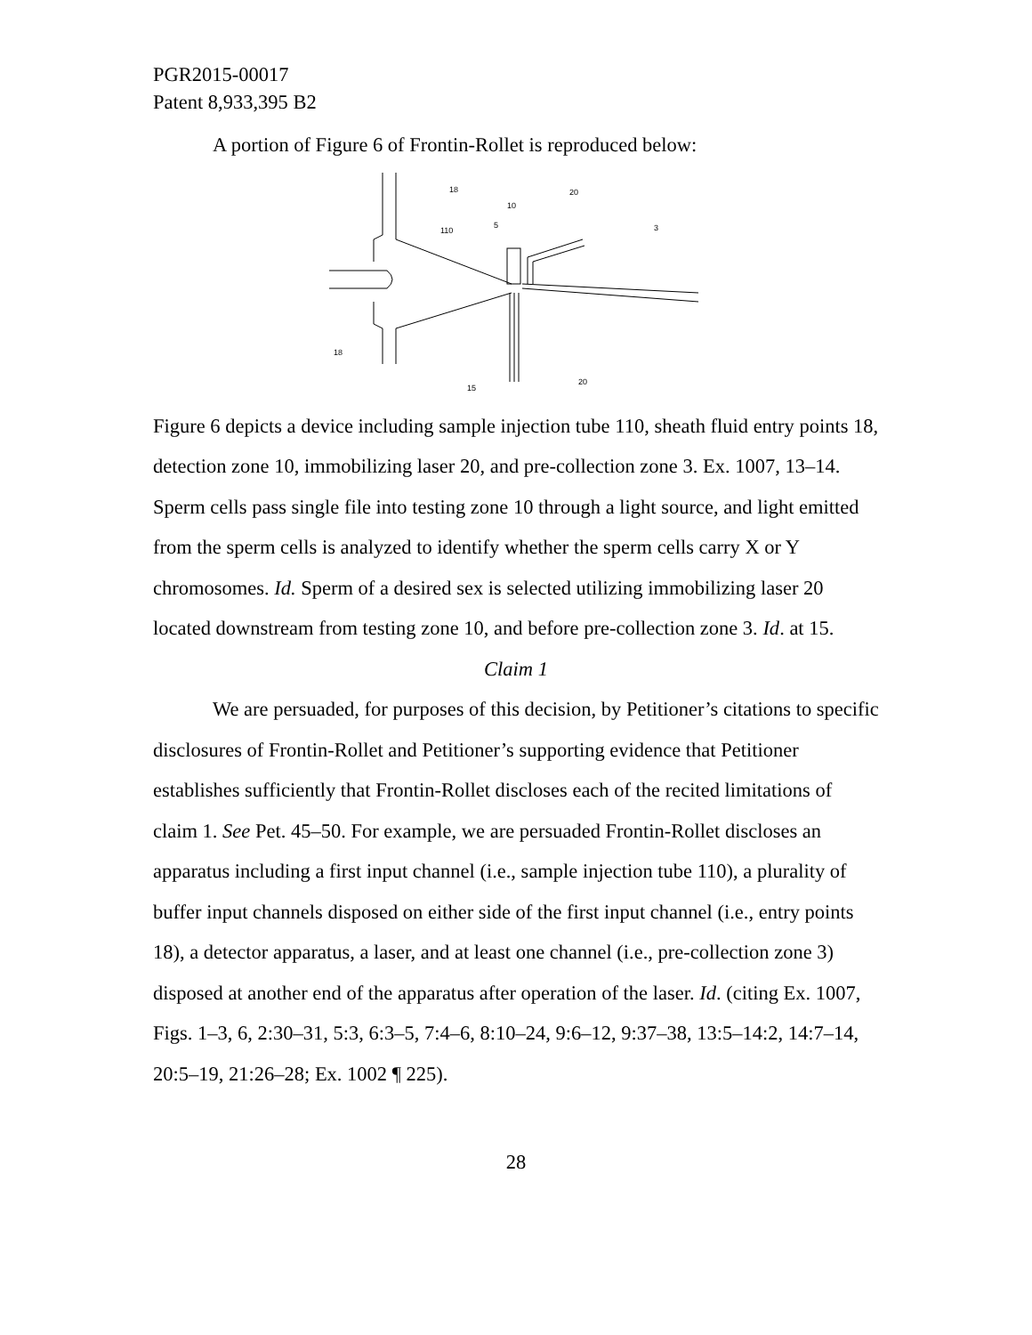PGR2015-00017
Patent 8,933,395 B2
A portion of Figure 6 of Frontin-Rollet is reproduced below:
18
10
20
5
110
3
18
15
20
Figure 6 depicts a device including sample injection tube 110, sheath fluid entry points 18, detection zone 10, immobilizing laser 20, and pre-collection zone 3. Ex. 1007, 13–14. Sperm cells pass single file into testing zone 10 through a light source, and light emitted from the sperm cells is analyzed to identify whether the sperm cells carry X or Y chromosomes. Id. Sperm of a desired sex is selected utilizing immobilizing laser 20 located downstream from testing zone 10, and before pre-collection zone 3. Id. at 15.
Claim 1
We are persuaded, for purposes of this decision, by Petitioner’s citations to specific disclosures of Frontin-Rollet and Petitioner’s supporting evidence that Petitioner establishes sufficiently that Frontin-Rollet discloses each of the recited limitations of claim 1. See Pet. 45–50. For example, we are persuaded Frontin-Rollet discloses an apparatus including a first input channel (i.e., sample injection tube 110), a plurality of buffer input channels disposed on either side of the first input channel (i.e., entry points 18), a detector apparatus, a laser, and at least one channel (i.e., pre-collection zone 3) disposed at another end of the apparatus after operation of the laser. Id. (citing Ex. 1007, Figs. 1–3, 6, 2:30–31, 5:3, 6:3–5, 7:4–6, 8:10–24, 9:6–12, 9:37–38, 13:5–14:2, 14:7–14, 20:5–19, 21:26–28; Ex. 1002 ¶ 225).
28